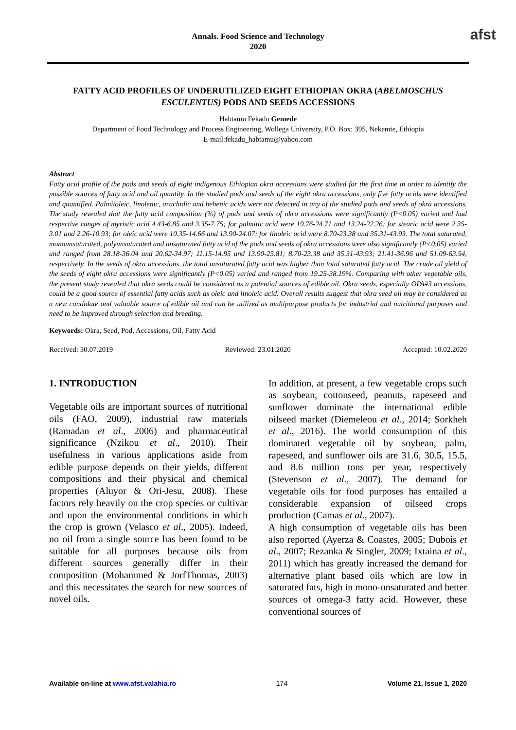Annals. Food Science and Technology
2020
afst
FATTY ACID PROFILES OF UNDERUTILIZED EIGHT ETHIOPIAN OKRA (ABELMOSCHUS ESCULENTUS) PODS AND SEEDS ACCESSIONS
Habtamu Fekadu Gemede
Department of Food Technology and Process Engineering, Wollega University, P.O. Box: 395, Nekemte, Ethiopia
E-mail:fekadu_habtamu@yahoo.com
Abstract
Fatty acid profile of the pods and seeds of eight indigenous Ethiopian okra accessions were studied for the first time in order to identify the possible sources of fatty acid and oil quantity. In the studied pods and seeds of the eight okra accessions, only five fatty acids were identified and quantified. Palmitoleic, linolenic, arachidic and behenic acids were not detected in any of the studied pods and seeds of okra accessions. The study revealed that the fatty acid composition (%) of pods and seeds of okra accessions were significantly (P<0.05) varied and had respective ranges of myristic acid 4.43-6.85 and 3.35-7.75; for palmitic acid were 19.76-24.71 and 13.24-22.26; for stearic acid were 2.35-3.01 and 2.26-10.93; for oleic acid were 10.35-14.66 and 13.90-24.07; for linoleic acid were 8.70-23.38 and 35.31-43.93. The total saturated, monounsaturated, polyunsaturated and unsaturated fatty acid of the pods and seeds of okra accessions were also significantly (P<0.05) varied and ranged from 28.18-36.04 and 20.62-34.97; 11.15-14.95 and 13.90-25.81; 8.70-23.38 and 35.31-43.93; 21.41-36.96 and 51.09-63.54, respectively. In the seeds of okra accessions, the total unsaturated fatty acid was higher than total saturated fatty acid. The crude oil yield of the seeds of eight okra accessions were significantly (P<0.05) varied and ranged from 19.25-38.19%. Comparing with other vegetable oils, the present study revealed that okra seeds could be considered as a potential sources of edible oil. Okra seeds, especially OPA#3 accessions, could be a good source of essential fatty acids such as oleic and linoleic acid. Overall results suggest that okra seed oil may be considered as a new candidate and valuable source of edible oil and can be utilized as multipurpose products for industrial and nutritional purposes and need to be improved through selection and breeding.
Keywords: Okra, Seed, Pod, Accessions, Oil, Fatty Acid
Received: 30.07.2019 Reviewed: 23.01.2020 Accepted: 10.02.2020
1. INTRODUCTION
Vegetable oils are important sources of nutritional oils (FAO, 2009), industrial raw materials (Ramadan et al., 2006) and pharmaceutical significance (Nzikou et al., 2010). Their usefulness in various applications aside from edible purpose depends on their yields, different compositions and their physical and chemical properties (Aluyor & Ori-Jesu, 2008). These factors rely heavily on the crop species or cultivar and upon the environmental conditions in which the crop is grown (Velasco et al., 2005). Indeed, no oil from a single source has been found to be suitable for all purposes because oils from different sources generally differ in their composition (Mohammed & JorfThomas, 2003) and this necessitates the search for new sources of novel oils.
In addition, at present, a few vegetable crops such as soybean, cottonseed, peanuts, rapeseed and sunflower dominate the international edible oilseed market (Diemeleou et al., 2014; Sorkheh et al., 2016). The world consumption of this dominated vegetable oil by soybean, palm, rapeseed, and sunflower oils are 31.6, 30.5, 15.5, and 8.6 million tons per year, respectively (Stevenson et al., 2007). The demand for vegetable oils for food purposes has entailed a considerable expansion of oilseed crops production (Camas et al., 2007).
A high consumption of vegetable oils has been also reported (Ayerza & Coastes, 2005; Dubois et al., 2007; Rezanka & Singler, 2009; Ixtaina et al., 2011) which has greatly increased the demand for alternative plant based oils which are low in saturated fats, high in mono-unsaturated and better sources of omega-3 fatty acid. However, these conventional sources of
Available on-line at www.afst.valahia.ro 174 Volume 21, Issue 1, 2020